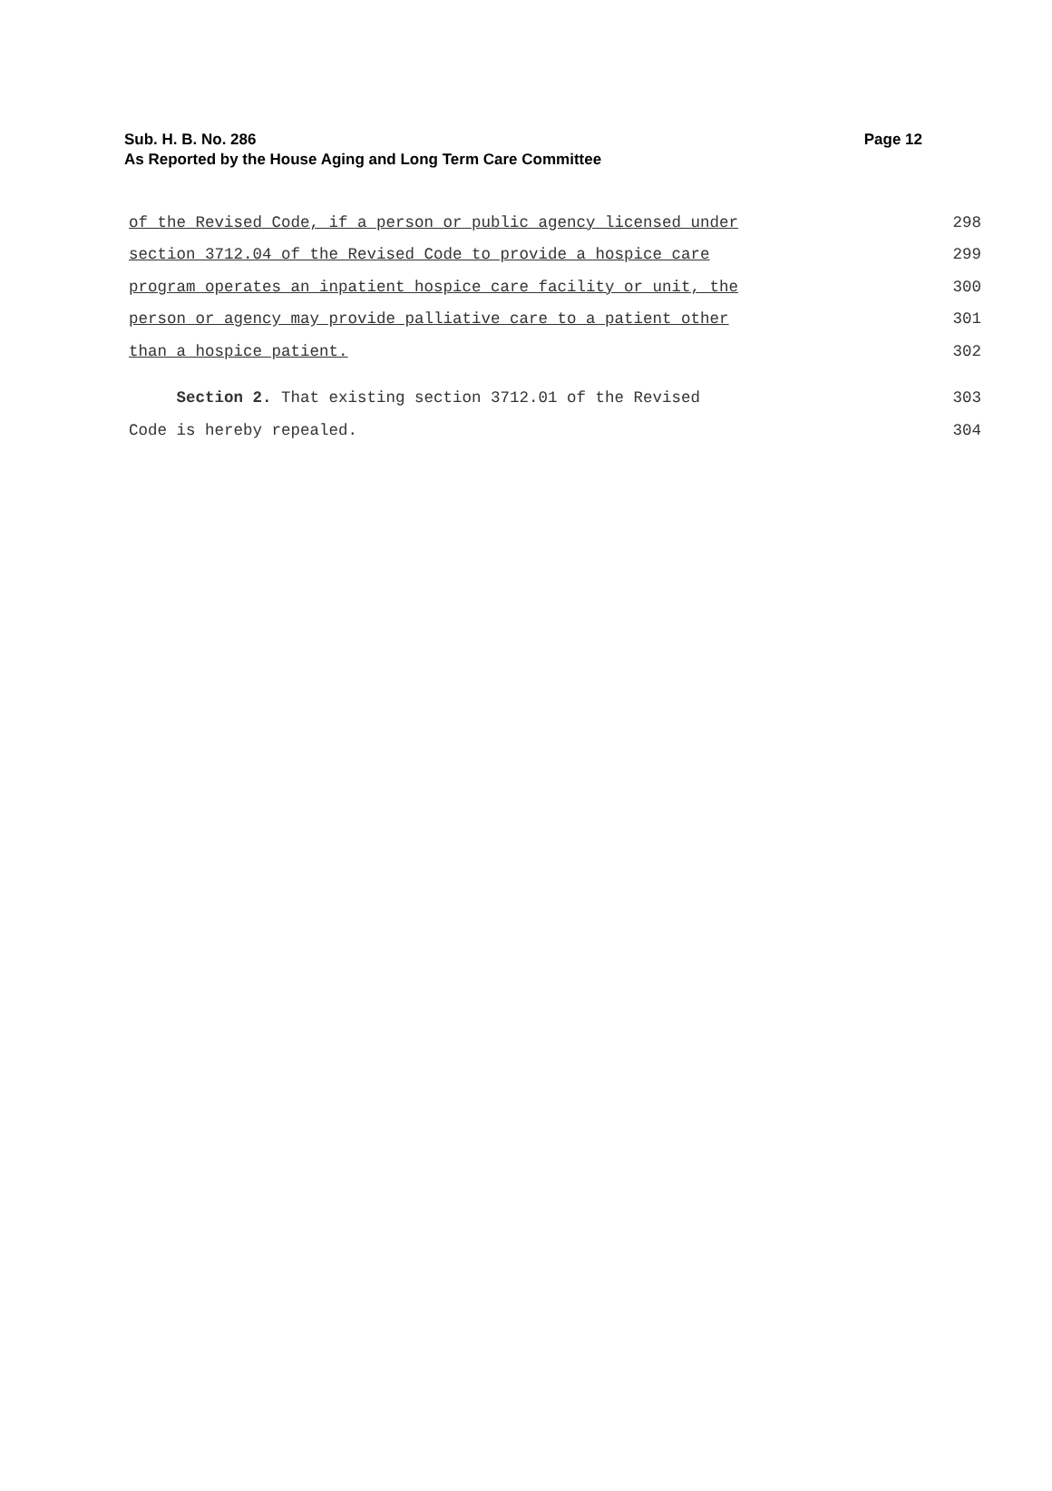Sub. H. B. No. 286
Page 12
As Reported by the House Aging and Long Term Care Committee
of the Revised Code, if a person or public agency licensed under 298
section 3712.04 of the Revised Code to provide a hospice care 299
program operates an inpatient hospice care facility or unit, the 300
person or agency may provide palliative care to a patient other 301
than a hospice patient. 302
Section 2. That existing section 3712.01 of the Revised 303
Code is hereby repealed. 304